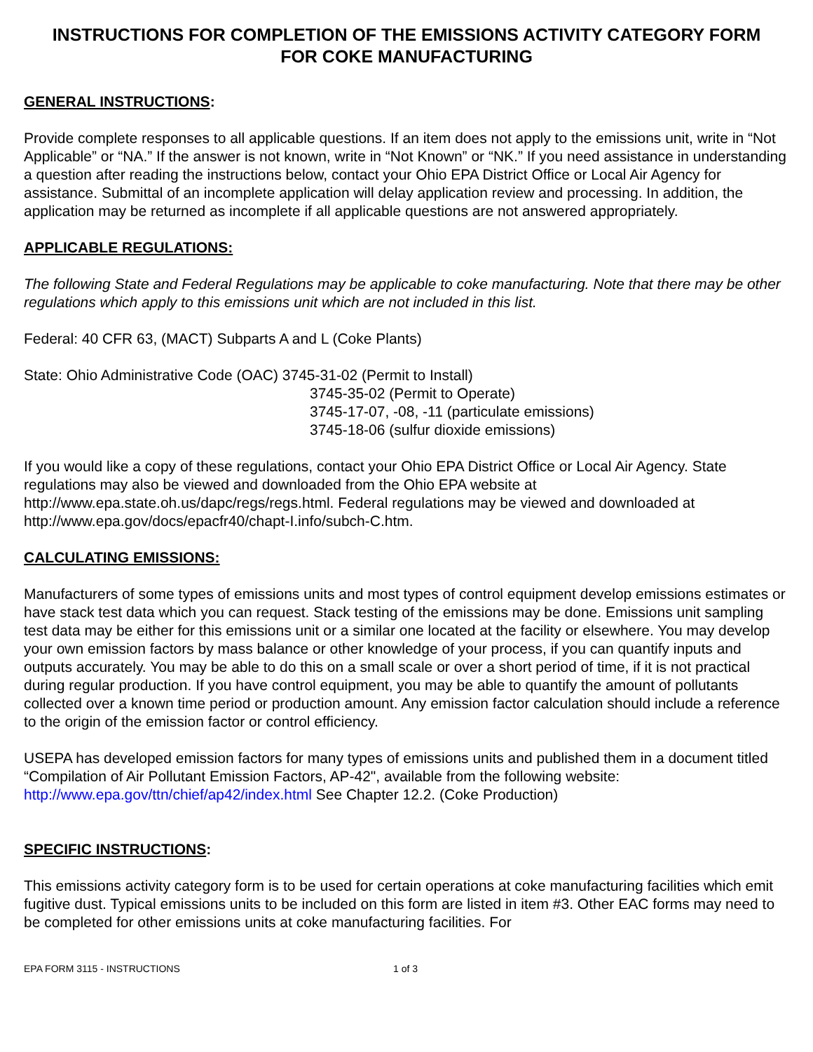INSTRUCTIONS FOR COMPLETION OF THE EMISSIONS ACTIVITY CATEGORY FORM
FOR COKE MANUFACTURING
GENERAL INSTRUCTIONS:
Provide complete responses to all applicable questions. If an item does not apply to the emissions unit, write in “Not Applicable” or “NA.” If the answer is not known, write in “Not Known” or “NK.” If you need assistance in understanding a question after reading the instructions below, contact your Ohio EPA District Office or Local Air Agency for assistance. Submittal of an incomplete application will delay application review and processing. In addition, the application may be returned as incomplete if all applicable questions are not answered appropriately.
APPLICABLE REGULATIONS:
The following State and Federal Regulations may be applicable to coke manufacturing. Note that there may be other regulations which apply to this emissions unit which are not included in this list.
Federal: 40 CFR 63, (MACT) Subparts A and L (Coke Plants)
State: Ohio Administrative Code (OAC) 3745-31-02 (Permit to Install)
3745-35-02 (Permit to Operate)
3745-17-07, -08, -11 (particulate emissions)
3745-18-06 (sulfur dioxide emissions)
If you would like a copy of these regulations, contact your Ohio EPA District Office or Local Air Agency. State regulations may also be viewed and downloaded from the Ohio EPA website at http://www.epa.state.oh.us/dapc/regs/regs.html. Federal regulations may be viewed and downloaded at http://www.epa.gov/docs/epacfr40/chapt-I.info/subch-C.htm.
CALCULATING EMISSIONS:
Manufacturers of some types of emissions units and most types of control equipment develop emissions estimates or have stack test data which you can request. Stack testing of the emissions may be done. Emissions unit sampling test data may be either for this emissions unit or a similar one located at the facility or elsewhere. You may develop your own emission factors by mass balance or other knowledge of your process, if you can quantify inputs and outputs accurately. You may be able to do this on a small scale or over a short period of time, if it is not practical during regular production. If you have control equipment, you may be able to quantify the amount of pollutants collected over a known time period or production amount. Any emission factor calculation should include a reference to the origin of the emission factor or control efficiency.
USEPA has developed emission factors for many types of emissions units and published them in a document titled “Compilation of Air Pollutant Emission Factors, AP-42", available from the following website: http://www.epa.gov/ttn/chief/ap42/index.html See Chapter 12.2. (Coke Production)
SPECIFIC INSTRUCTIONS:
This emissions activity category form is to be used for certain operations at coke manufacturing facilities which emit fugitive dust. Typical emissions units to be included on this form are listed in item #3. Other EAC forms may need to be completed for other emissions units at coke manufacturing facilities. For
EPA FORM 3115 - INSTRUCTIONS 1 of 3